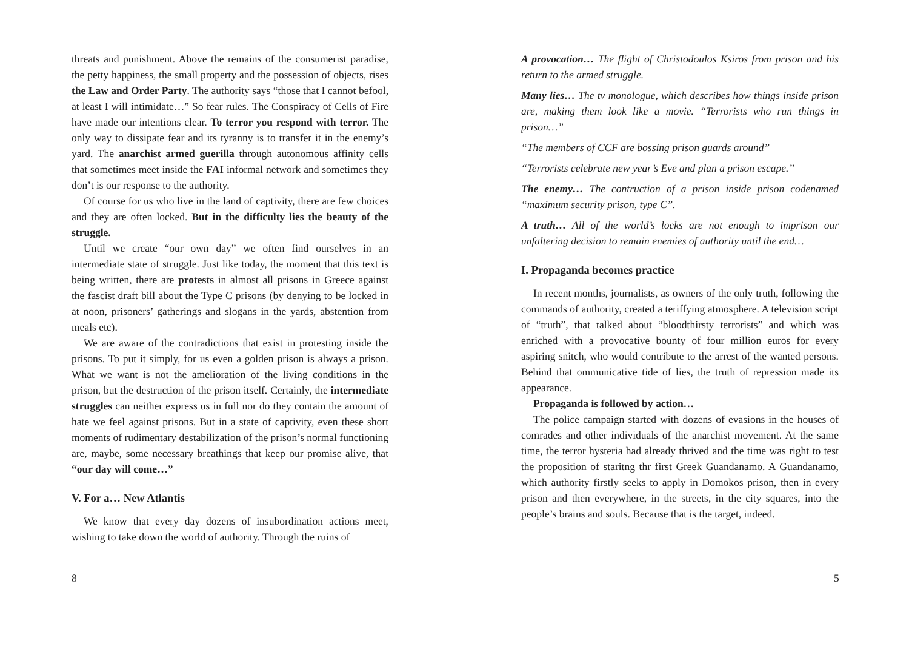threats and punishment. Above the remains of the consumerist paradise, the petty happiness, the small property and the possession of objects, rises the Law and Order Party. The authority says “those that I cannot befool, at least I will intimidate…” So fear rules. The Conspiracy of Cells of Fire have made our intentions clear. To terror you respond with terror. The only way to dissipate fear and its tyranny is to transfer it in the enemy’s yard. The anarchist armed guerilla through autonomous affinity cells that sometimes meet inside the FAI informal network and sometimes they don’t is our response to the authority.
Of course for us who live in the land of captivity, there are few choices and they are often locked. But in the difficulty lies the beauty of the struggle.
Until we create “our own day” we often find ourselves in an intermediate state of struggle. Just like today, the moment that this text is being written, there are protests in almost all prisons in Greece against the fascist draft bill about the Type C prisons (by denying to be locked in at noon, prisoners’ gatherings and slogans in the yards, abstention from meals etc).
We are aware of the contradictions that exist in protesting inside the prisons. To put it simply, for us even a golden prison is always a prison. What we want is not the amelioration of the living conditions in the prison, but the destruction of the prison itself. Certainly, the intermediate struggles can neither express us in full nor do they contain the amount of hate we feel against prisons. But in a state of captivity, even these short moments of rudimentary destabilization of the prison’s normal functioning are, maybe, some necessary breathings that keep our promise alive, that “our day will come…”
V. For a… New Atlantis
We know that every day dozens of insubordination actions meet, wishing to take down the world of authority. Through the ruins of
8
A provocation… The flight of Christodoulos Ksiros from prison and his return to the armed struggle.
Many lies… The tv monologue, which describes how things inside prison are, making them look like a movie. “Terrorists who run things in prison…”
“The members of CCF are bossing prison guards around”
“Terrorists celebrate new year’s Eve and plan a prison escape.”
The enemy… The contruction of a prison inside prison codenamed “maximum security prison, type C”.
A truth… All of the world’s locks are not enough to imprison our unfaltering decision to remain enemies of authority until the end…
I. Propaganda becomes practice
In recent months, journalists, as owners of the only truth, following the commands of authority, created a teriffying atmosphere. A television script of “truth”, that talked about “bloodthirsty terrorists” and which was enriched with a provocative bounty of four million euros for every aspiring snitch, who would contribute to the arrest of the wanted persons. Behind that ommunicative tide of lies, the truth of repression made its appearance.
Propaganda is followed by action…
The police campaign started with dozens of evasions in the houses of comrades and other individuals of the anarchist movement. At the same time, the terror hysteria had already thrived and the time was right to test the proposition of staritng thr first Greek Guandanamo. A Guandanamo, which authority firstly seeks to apply in Domokos prison, then in every prison and then everywhere, in the streets, in the city squares, into the people’s brains and souls. Because that is the target, indeed.
5